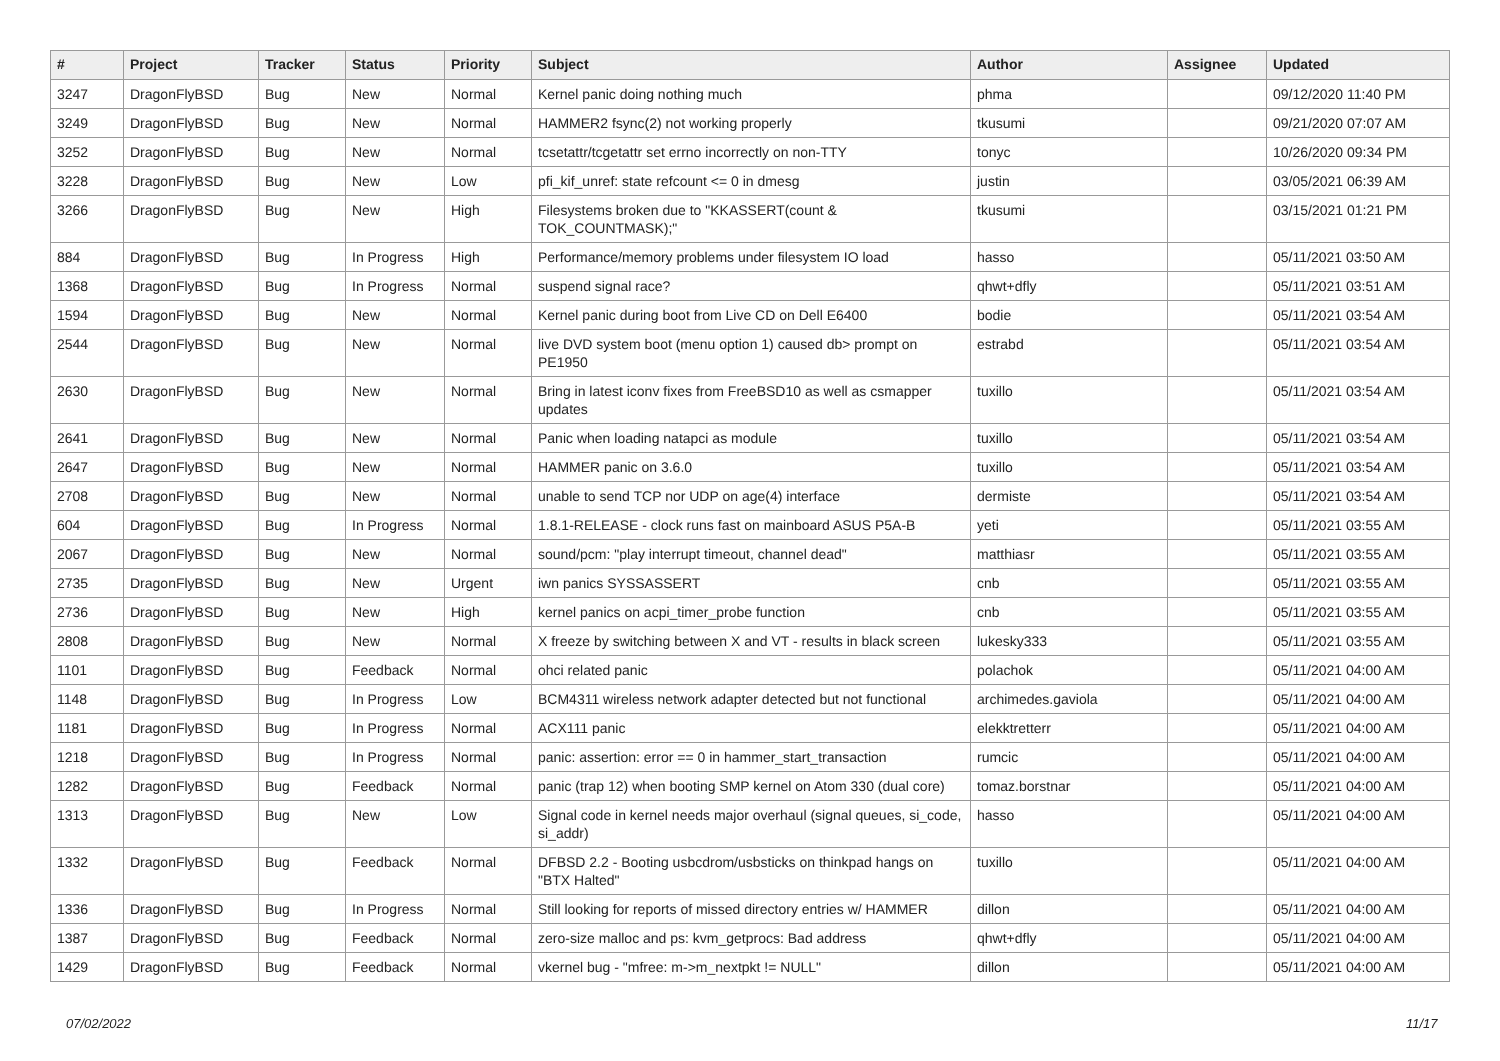| # | Project | Tracker | Status | Priority | Subject | Author | Assignee | Updated |
| --- | --- | --- | --- | --- | --- | --- | --- | --- |
| 3247 | DragonFlyBSD | Bug | New | Normal | Kernel panic doing nothing much | phma | | 09/12/2020 11:40 PM |
| 3249 | DragonFlyBSD | Bug | New | Normal | HAMMER2 fsync(2) not working properly | tkusumi | | 09/21/2020 07:07 AM |
| 3252 | DragonFlyBSD | Bug | New | Normal | tcsetattr/tcgetattr set errno incorrectly on non-TTY | tonyc | | 10/26/2020 09:34 PM |
| 3228 | DragonFlyBSD | Bug | New | Low | pfi_kif_unref: state refcount <= 0 in dmesg | justin | | 03/05/2021 06:39 AM |
| 3266 | DragonFlyBSD | Bug | New | High | Filesystems broken due to "KKASSERT(count & TOK_COUNTMASK);" | tkusumi | | 03/15/2021 01:21 PM |
| 884 | DragonFlyBSD | Bug | In Progress | High | Performance/memory problems under filesystem IO load | hasso | | 05/11/2021 03:50 AM |
| 1368 | DragonFlyBSD | Bug | In Progress | Normal | suspend signal race? | qhwt+dfly | | 05/11/2021 03:51 AM |
| 1594 | DragonFlyBSD | Bug | New | Normal | Kernel panic during boot from Live CD on Dell E6400 | bodie | | 05/11/2021 03:54 AM |
| 2544 | DragonFlyBSD | Bug | New | Normal | live DVD system boot (menu option 1) caused db> prompt on PE1950 | estrabd | | 05/11/2021 03:54 AM |
| 2630 | DragonFlyBSD | Bug | New | Normal | Bring in latest iconv fixes from FreeBSD10 as well as csmapper updates | tuxillo | | 05/11/2021 03:54 AM |
| 2641 | DragonFlyBSD | Bug | New | Normal | Panic when loading natapci as module | tuxillo | | 05/11/2021 03:54 AM |
| 2647 | DragonFlyBSD | Bug | New | Normal | HAMMER panic on 3.6.0 | tuxillo | | 05/11/2021 03:54 AM |
| 2708 | DragonFlyBSD | Bug | New | Normal | unable to send TCP nor UDP on age(4) interface | dermiste | | 05/11/2021 03:54 AM |
| 604 | DragonFlyBSD | Bug | In Progress | Normal | 1.8.1-RELEASE - clock runs fast on mainboard ASUS P5A-B | yeti | | 05/11/2021 03:55 AM |
| 2067 | DragonFlyBSD | Bug | New | Normal | sound/pcm: "play interrupt timeout, channel dead" | matthiasr | | 05/11/2021 03:55 AM |
| 2735 | DragonFlyBSD | Bug | New | Urgent | iwn panics SYSSASSERT | cnb | | 05/11/2021 03:55 AM |
| 2736 | DragonFlyBSD | Bug | New | High | kernel panics on acpi_timer_probe function | cnb | | 05/11/2021 03:55 AM |
| 2808 | DragonFlyBSD | Bug | New | Normal | X freeze by switching between X and VT - results in black screen | lukesky333 | | 05/11/2021 03:55 AM |
| 1101 | DragonFlyBSD | Bug | Feedback | Normal | ohci related panic | polachok | | 05/11/2021 04:00 AM |
| 1148 | DragonFlyBSD | Bug | In Progress | Low | BCM4311 wireless network adapter detected but not functional | archimedes.gaviola | | 05/11/2021 04:00 AM |
| 1181 | DragonFlyBSD | Bug | In Progress | Normal | ACX111 panic | elekktretterr | | 05/11/2021 04:00 AM |
| 1218 | DragonFlyBSD | Bug | In Progress | Normal | panic: assertion: error == 0 in hammer_start_transaction | rumcic | | 05/11/2021 04:00 AM |
| 1282 | DragonFlyBSD | Bug | Feedback | Normal | panic (trap 12) when booting SMP kernel on Atom 330 (dual core) | tomaz.borstnar | | 05/11/2021 04:00 AM |
| 1313 | DragonFlyBSD | Bug | New | Low | Signal code in kernel needs major overhaul (signal queues, si_code, si_addr) | hasso | | 05/11/2021 04:00 AM |
| 1332 | DragonFlyBSD | Bug | Feedback | Normal | DFBSD 2.2 - Booting usbcdrom/usbsticks on thinkpad hangs on "BTX Halted" | tuxillo | | 05/11/2021 04:00 AM |
| 1336 | DragonFlyBSD | Bug | In Progress | Normal | Still looking for reports of missed directory entries w/ HAMMER | dillon | | 05/11/2021 04:00 AM |
| 1387 | DragonFlyBSD | Bug | Feedback | Normal | zero-size malloc and ps: kvm_getprocs: Bad address | qhwt+dfly | | 05/11/2021 04:00 AM |
| 1429 | DragonFlyBSD | Bug | Feedback | Normal | vkernel bug - "mfree: m->m_nextpkt != NULL" | dillon | | 05/11/2021 04:00 AM |
07/02/2022 11/17